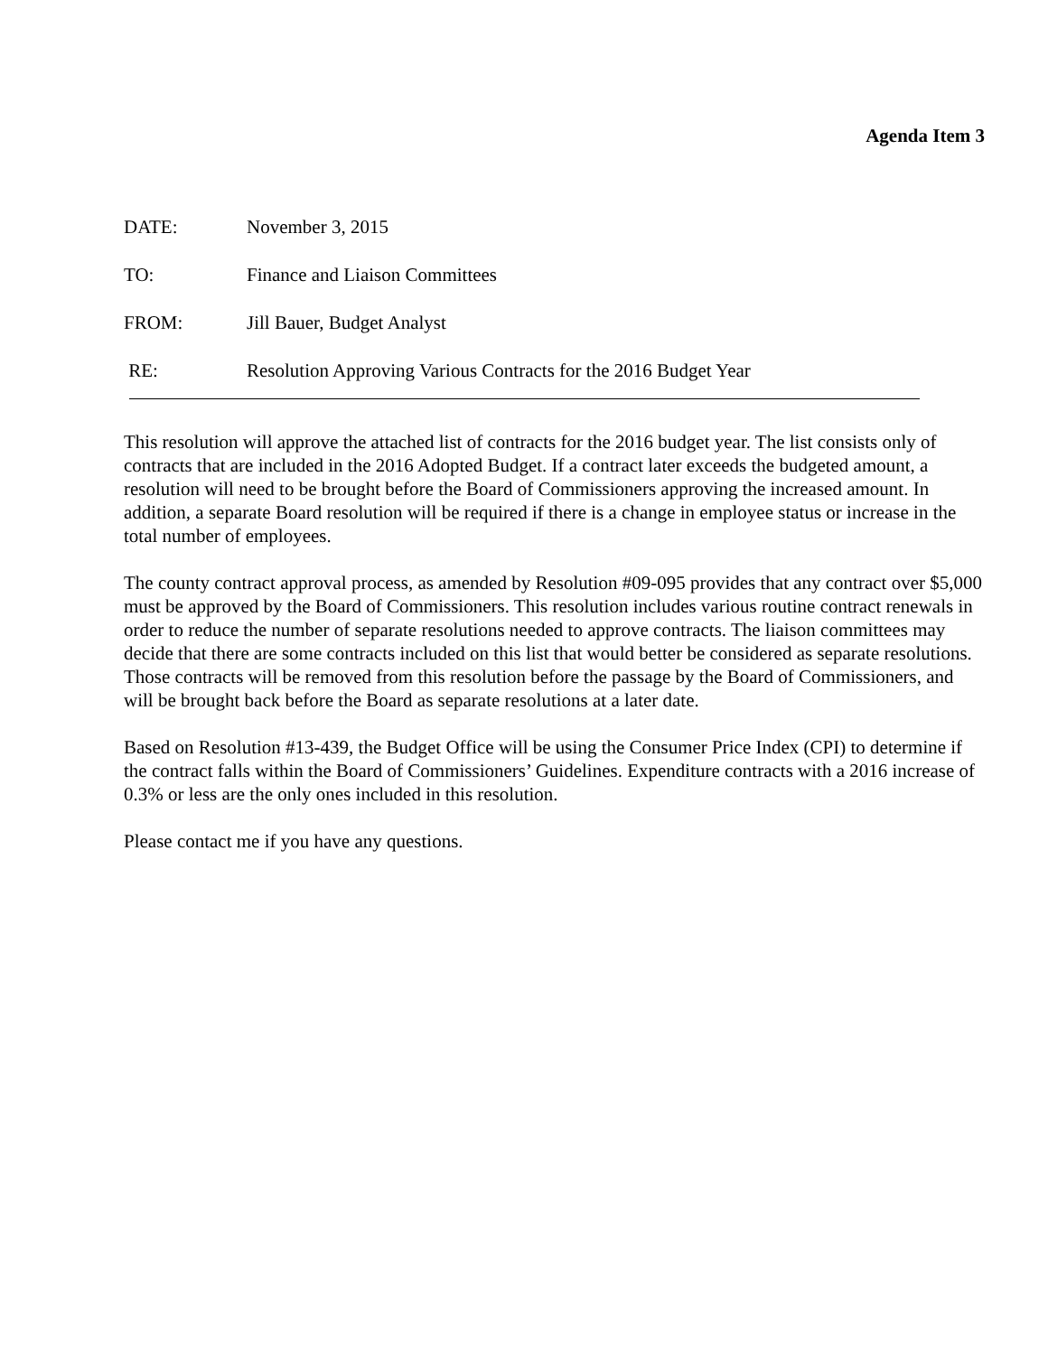Agenda Item 3
DATE: November 3, 2015
TO: Finance and Liaison Committees
FROM: Jill Bauer, Budget Analyst
RE: Resolution Approving Various Contracts for the 2016 Budget Year
This resolution will approve the attached list of contracts for the 2016 budget year. The list consists only of contracts that are included in the 2016 Adopted Budget. If a contract later exceeds the budgeted amount, a resolution will need to be brought before the Board of Commissioners approving the increased amount. In addition, a separate Board resolution will be required if there is a change in employee status or increase in the total number of employees.
The county contract approval process, as amended by Resolution #09-095 provides that any contract over $5,000 must be approved by the Board of Commissioners. This resolution includes various routine contract renewals in order to reduce the number of separate resolutions needed to approve contracts. The liaison committees may decide that there are some contracts included on this list that would better be considered as separate resolutions. Those contracts will be removed from this resolution before the passage by the Board of Commissioners, and will be brought back before the Board as separate resolutions at a later date.
Based on Resolution #13-439, the Budget Office will be using the Consumer Price Index (CPI) to determine if the contract falls within the Board of Commissioners’ Guidelines. Expenditure contracts with a 2016 increase of 0.3% or less are the only ones included in this resolution.
Please contact me if you have any questions.